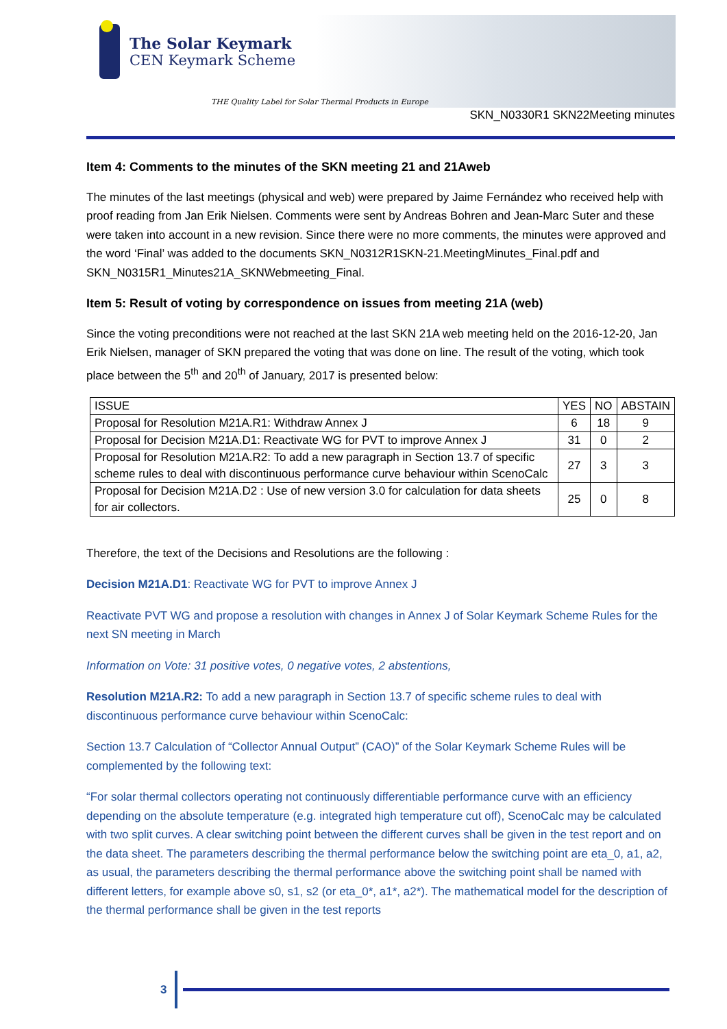The Solar Keymark
CEN Keymark Scheme
THE Quality Label for Solar Thermal Products in Europe
SKN_N0330R1 SKN22Meeting minutes
Item 4: Comments to the minutes of the SKN meeting 21 and 21Aweb
The minutes of the last meetings (physical and web) were prepared by Jaime Fernández who received help with proof reading from Jan Erik Nielsen. Comments were sent by Andreas Bohren and Jean-Marc Suter and these were taken into account in a new revision. Since there were no more comments, the minutes were approved and the word ‘Final’ was added to the documents SKN_N0312R1SKN-21.MeetingMinutes_Final.pdf and SKN_N0315R1_Minutes21A_SKNWebmeeting_Final.
Item 5: Result of voting by correspondence on issues from meeting 21A (web)
Since the voting preconditions were not reached at the last SKN 21A web meeting held on the 2016-12-20, Jan Erik Nielsen, manager of SKN prepared the voting that was done on line. The result of the voting, which took place between the 5<sup>th</sup> and 20<sup>th</sup> of January, 2017 is presented below:
| ISSUE | YES | NO | ABSTAIN |
| Proposal for Resolution M21A.R1: Withdraw Annex J | 6 | 18 | 9 |
| Proposal for Decision M21A.D1: Reactivate WG for PVT to improve Annex J | 31 | 0 | 2 |
| Proposal for Resolution M21A.R2: To add a new paragraph in Section 13.7 of specific scheme rules to deal with discontinuous performance curve behaviour within ScenoCalc | 27 | 3 | 3 |
| Proposal for Decision M21A.D2 : Use of new version 3.0 for calculation for data sheets for air collectors. | 25 | 0 | 8 |
Therefore, the text of the Decisions and Resolutions are the following :
Decision M21A.D1: Reactivate WG for PVT to improve Annex J
Reactivate PVT WG and propose a resolution with changes in Annex J of Solar Keymark Scheme Rules for the next SN meeting in March
Information on Vote: 31 positive votes, 0 negative votes, 2 abstentions,
Resolution M21A.R2: To add a new paragraph in Section 13.7 of specific scheme rules to deal with discontinuous performance curve behaviour within ScenoCalc:
Section 13.7 Calculation of “Collector Annual Output” (CAO)” of the Solar Keymark Scheme Rules will be complemented by the following text:
“For solar thermal collectors operating not continuously differentiable performance curve with an efficiency depending on the absolute temperature (e.g. integrated high temperature cut off), ScenoCalc may be calculated with two split curves. A clear switching point between the different curves shall be given in the test report and on the data sheet. The parameters describing the thermal performance below the switching point are eta_0, a1, a2, as usual, the parameters describing the thermal performance above the switching point shall be named with different letters, for example above s0, s1, s2 (or eta_0*, a1*, a2*). The mathematical model for the description of the thermal performance shall be given in the test reports
3